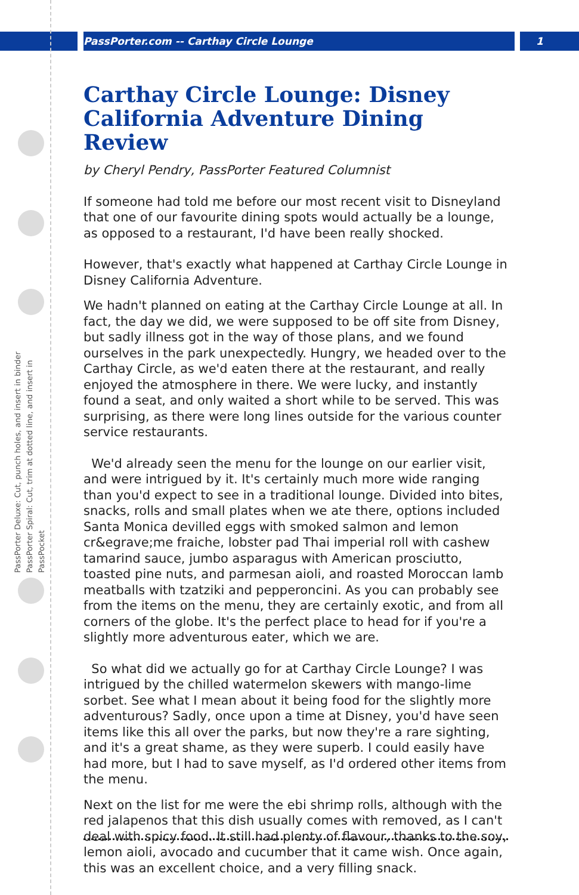PassPorter.com -- Carthay Circle Lounge 1
PassPorter Deluxe: Cut, punch holes, and insert in binder
PassPorter Spiral: Cut, trim at dotted line, and insert in PassPocket
Carthay Circle Lounge: Disney California Adventure Dining Review
by Cheryl Pendry, PassPorter Featured Columnist
If someone had told me before our most recent visit to Disneyland that one of our favourite dining spots would actually be a lounge, as opposed to a restaurant, I'd have been really shocked.
However, that's exactly what happened at Carthay Circle Lounge in Disney California Adventure.
We hadn't planned on eating at the Carthay Circle Lounge at all. In fact, the day we did, we were supposed to be off site from Disney, but sadly illness got in the way of those plans, and we found ourselves in the park unexpectedly. Hungry, we headed over to the Carthay Circle, as we'd eaten there at the restaurant, and really enjoyed the atmosphere in there. We were lucky, and instantly found a seat, and only waited a short while to be served. This was surprising, as there were long lines outside for the various counter service restaurants.
We'd already seen the menu for the lounge on our earlier visit, and were intrigued by it. It's certainly much more wide ranging than you'd expect to see in a traditional lounge. Divided into bites, snacks, rolls and small plates when we ate there, options included Santa Monica devilled eggs with smoked salmon and lemon cr&egrave;me fraiche, lobster pad Thai imperial roll with cashew tamarind sauce, jumbo asparagus with American prosciutto, toasted pine nuts, and parmesan aioli, and roasted Moroccan lamb meatballs with tzatziki and pepperoncini. As you can probably see from the items on the menu, they are certainly exotic, and from all corners of the globe. It's the perfect place to head for if you're a slightly more adventurous eater, which we are.
So what did we actually go for at Carthay Circle Lounge? I was intrigued by the chilled watermelon skewers with mango-lime sorbet. See what I mean about it being food for the slightly more adventurous? Sadly, once upon a time at Disney, you'd have seen items like this all over the parks, but now they're a rare sighting, and it's a great shame, as they were superb. I could easily have had more, but I had to save myself, as I'd ordered other items from the menu.
Next on the list for me were the ebi shrimp rolls, although with the red jalapenos that this dish usually comes with removed, as I can't deal with spicy food. It still had plenty of flavour, thanks to the soy, lemon aioli, avocado and cucumber that it came wish. Once again, this was an excellent choice, and a very filling snack.